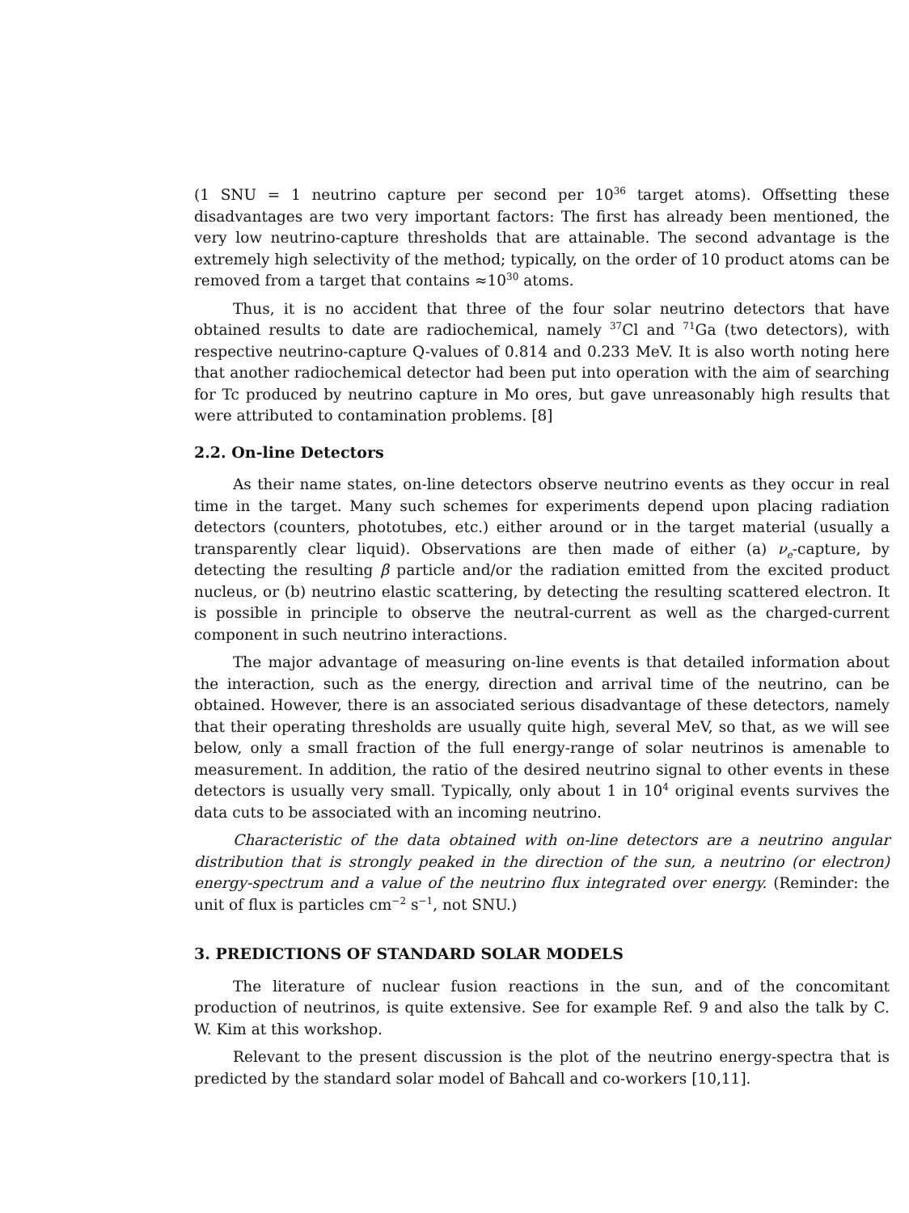(1 SNU = 1 neutrino capture per second per 10<sup>36</sup> target atoms). Offsetting these disadvantages are two very important factors: The first has already been mentioned, the very low neutrino-capture thresholds that are attainable. The second advantage is the extremely high selectivity of the method; typically, on the order of 10 product atoms can be removed from a target that contains ≈10<sup>30</sup> atoms.
Thus, it is no accident that three of the four solar neutrino detectors that have obtained results to date are radiochemical, namely <sup>37</sup>Cl and <sup>71</sup>Ga (two detectors), with respective neutrino-capture Q-values of 0.814 and 0.233 MeV. It is also worth noting here that another radiochemical detector had been put into operation with the aim of searching for Tc produced by neutrino capture in Mo ores, but gave unreasonably high results that were attributed to contamination problems. [8]
2.2. On-line Detectors
As their name states, on-line detectors observe neutrino events as they occur in real time in the target. Many such schemes for experiments depend upon placing radiation detectors (counters, phototubes, etc.) either around or in the target material (usually a transparently clear liquid). Observations are then made of either (a) ν<sub>e</sub>-capture, by detecting the resulting β particle and/or the radiation emitted from the excited product nucleus, or (b) neutrino elastic scattering, by detecting the resulting scattered electron. It is possible in principle to observe the neutral-current as well as the charged-current component in such neutrino interactions.
The major advantage of measuring on-line events is that detailed information about the interaction, such as the energy, direction and arrival time of the neutrino, can be obtained. However, there is an associated serious disadvantage of these detectors, namely that their operating thresholds are usually quite high, several MeV, so that, as we will see below, only a small fraction of the full energy-range of solar neutrinos is amenable to measurement. In addition, the ratio of the desired neutrino signal to other events in these detectors is usually very small. Typically, only about 1 in 10<sup>4</sup> original events survives the data cuts to be associated with an incoming neutrino.
Characteristic of the data obtained with on-line detectors are a neutrino angular distribution that is strongly peaked in the direction of the sun, a neutrino (or electron) energy-spectrum and a value of the neutrino flux integrated over energy. (Reminder: the unit of flux is particles cm<sup>−2</sup> s<sup>−1</sup>, not SNU.)
3. PREDICTIONS OF STANDARD SOLAR MODELS
The literature of nuclear fusion reactions in the sun, and of the concomitant production of neutrinos, is quite extensive. See for example Ref. 9 and also the talk by C. W. Kim at this workshop.
Relevant to the present discussion is the plot of the neutrino energy-spectra that is predicted by the standard solar model of Bahcall and co-workers [10,11].